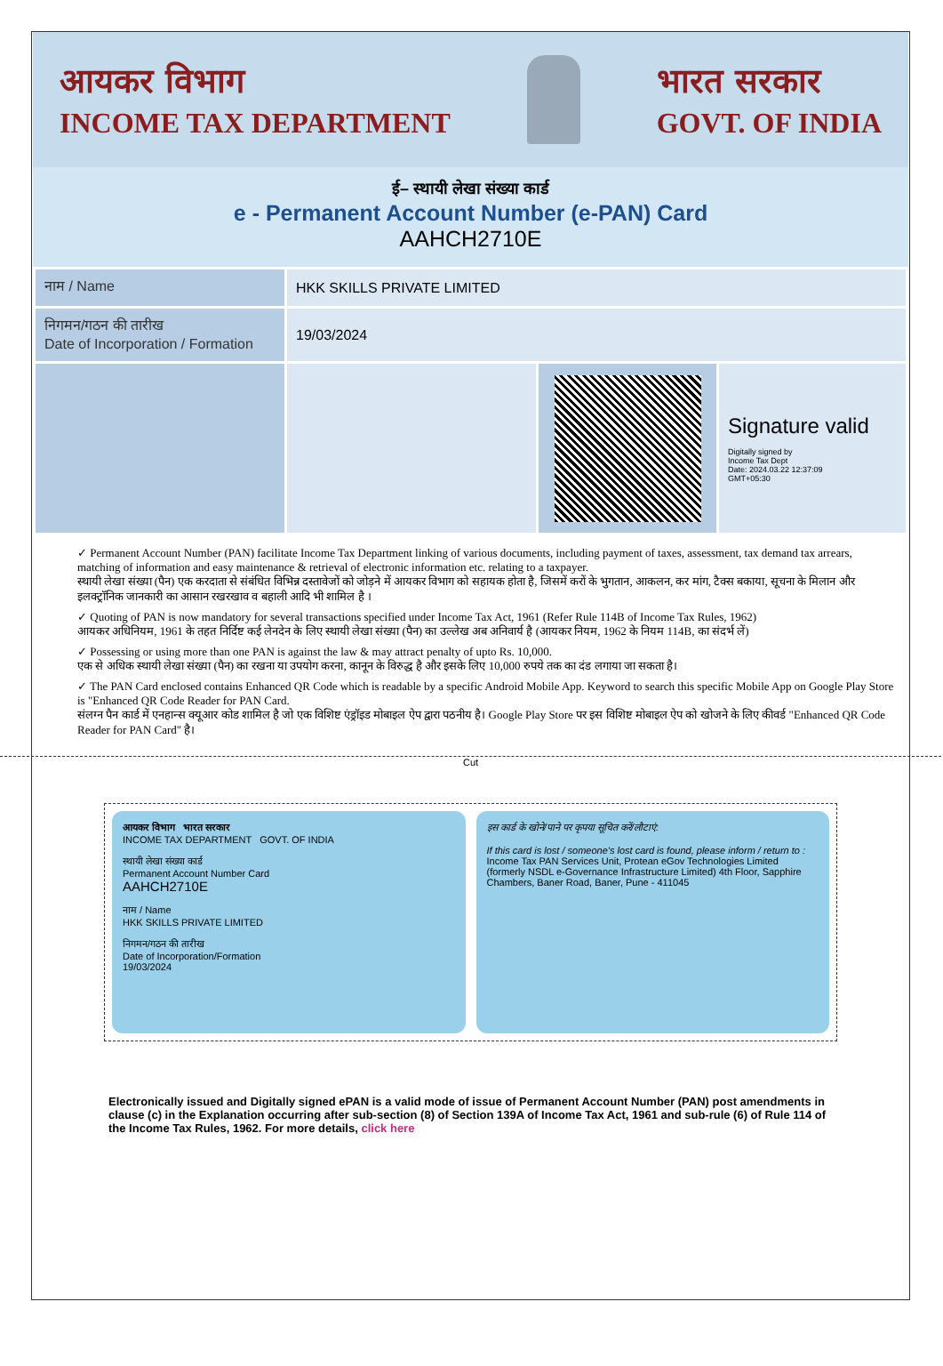आयकर विभाग
INCOME TAX DEPARTMENT
भारत सरकार
GOVT. OF INDIA
ई– स्थायी लेखा संख्या कार्ड
e - Permanent Account Number (e-PAN) Card
AAHCH2710E
| नाम / Name | HKK SKILLS PRIVATE LIMITED | | |
| निगमन/गठन की तारीख Date of Incorporation / Formation | 19/03/2024 | | |
| | | | Signature valid Digitally signed by Income Tax Dept Date: 2024.03.22 12:37:09 GMT+05:30 |
✓ Permanent Account Number (PAN) facilitate Income Tax Department linking of various documents, including payment of taxes, assessment, tax demand tax arrears, matching of information and easy maintenance & retrieval of electronic information etc. relating to a taxpayer.
स्थायी लेखा संख्या (पैन) एक करदाता से संबंधित विभिन्न दस्तावेजों को जोड़ने में आयकर विभाग को सहायक होता है, जिसमें करों के भुगतान, आकलन, कर मांग, टैक्स बकाया, सूचना के मिलान और इलक्ट्रॉनिक जानकारी का आसान रखरखाव व बहाली आदि भी शामिल है ।
✓ Quoting of PAN is now mandatory for several transactions specified under Income Tax Act, 1961 (Refer Rule 114B of Income Tax Rules, 1962)
आयकर अधिनियम, 1961 के तहत निर्दिष्ट कई लेनदेन के लिए स्थायी लेखा संख्या (पैन) का उल्लेख अब अनिवार्य है (आयकर नियम, 1962 के नियम 114B, का संदर्भ लें)
✓ Possessing or using more than one PAN is against the law & may attract penalty of upto Rs. 10,000.
एक से अधिक स्थायी लेखा संख्या (पैन) का रखना या उपयोग करना, कानून के विरुद्ध है और इसके लिए 10,000 रुपये तक का दंड लगाया जा सकता है।
✓ The PAN Card enclosed contains Enhanced QR Code which is readable by a specific Android Mobile App. Keyword to search this specific Mobile App on Google Play Store is "Enhanced QR Code Reader for PAN Card.
संलग्न पैन कार्ड में एनहान्स क्यूआर कोड शामिल है जो एक विशिष्ट एंड्रॉइड मोबाइल ऐप द्वारा पठनीय है। Google Play Store पर इस विशिष्ट मोबाइल ऐप को खोजने के लिए कीवर्ड "Enhanced QR Code Reader for PAN Card" है।
Cut
आयकर विभाग भारत सरकार
INCOME TAX DEPARTMENT GOVT. OF INDIA
स्थायी लेखा संख्या कार्ड
Permanent Account Number Card
AAHCH2710E
नाम / Name
HKK SKILLS PRIVATE LIMITED
निगमन/गठन की तारीख
Date of Incorporation/Formation
19/03/2024
इस कार्ड के खोने/पाने पर कृपया सूचित करें/लौटाएं:
If this card is lost / someone's lost card is found, please inform / return to :
Income Tax PAN Services Unit, Protean eGov Technologies Limited (formerly NSDL e-Governance Infrastructure Limited) 4th Floor, Sapphire Chambers, Baner Road, Baner, Pune - 411045
Electronically issued and Digitally signed ePAN is a valid mode of issue of Permanent Account Number (PAN) post amendments in clause (c) in the Explanation occurring after sub-section (8) of Section 139A of Income Tax Act, 1961 and sub-rule (6) of Rule 114 of the Income Tax Rules, 1962. For more details, click here